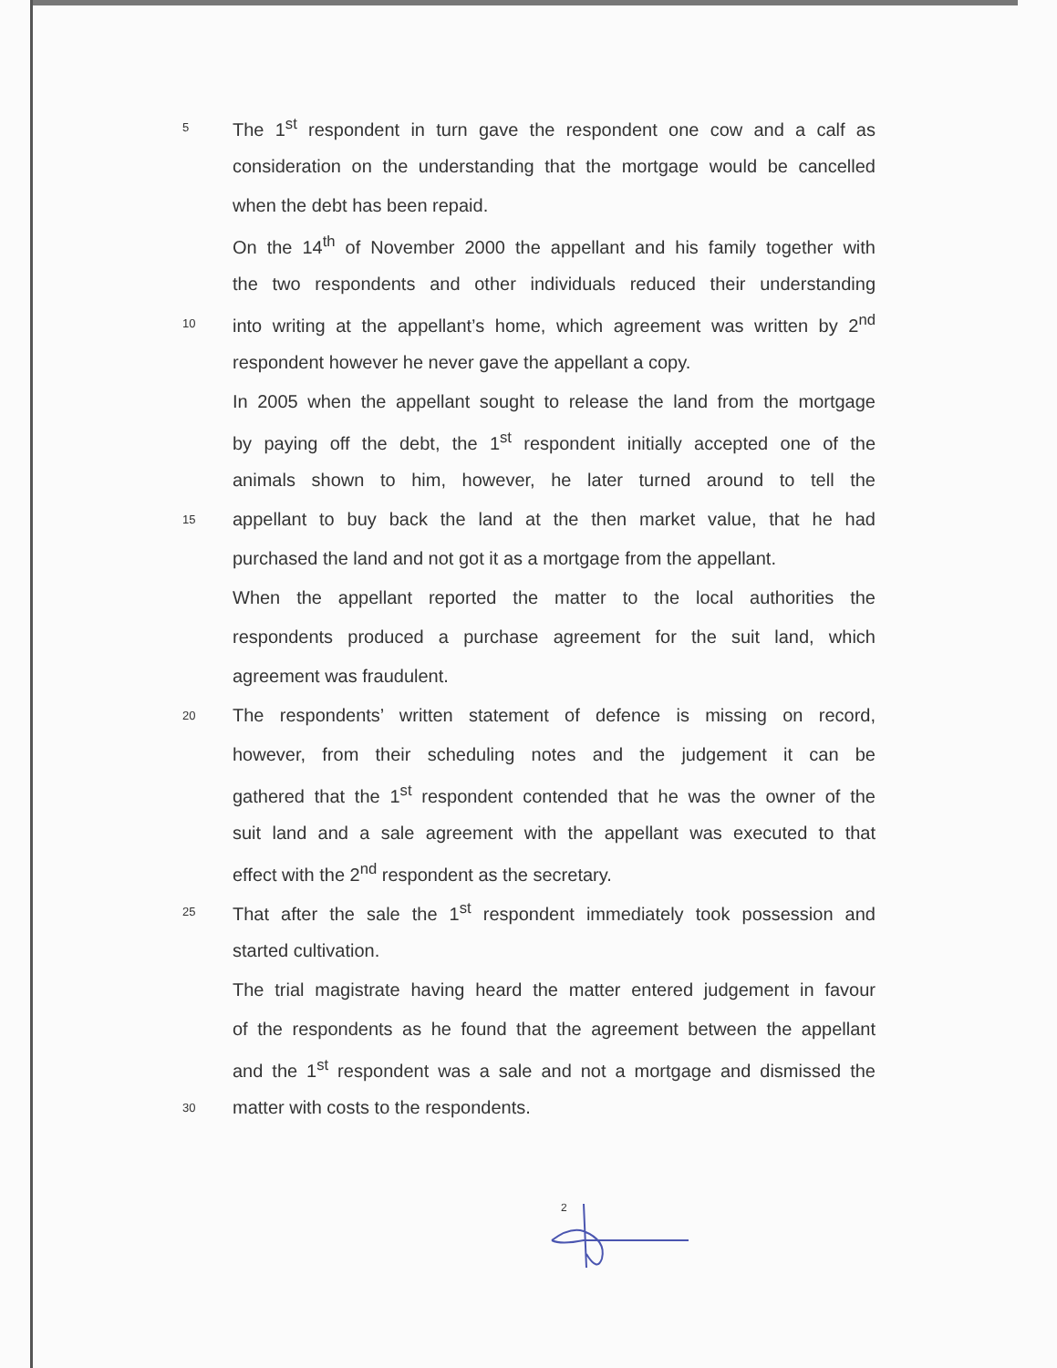5 The 1<sup>st</sup> respondent in turn gave the respondent one cow and a calf as
consideration on the understanding that the mortgage would be cancelled
when the debt has been repaid.
On the 14<sup>th</sup> of November 2000 the appellant and his family together with
the two respondents and other individuals reduced their understanding
10 into writing at the appellant’s home, which agreement was written by 2<sup>nd</sup>
respondent however he never gave the appellant a copy.
In 2005 when the appellant sought to release the land from the mortgage
by paying off the debt, the 1<sup>st</sup> respondent initially accepted one of the
animals shown to him, however, he later turned around to tell the
15 appellant to buy back the land at the then market value, that he had
purchased the land and not got it as a mortgage from the appellant.
When the appellant reported the matter to the local authorities the
respondents produced a purchase agreement for the suit land, which
agreement was fraudulent.
20 The respondents’ written statement of defence is missing on record,
however, from their scheduling notes and the judgement it can be
gathered that the 1<sup>st</sup> respondent contended that he was the owner of the
suit land and a sale agreement with the appellant was executed to that
effect with the 2<sup>nd</sup> respondent as the secretary.
25 That after the sale the 1<sup>st</sup> respondent immediately took possession and
started cultivation.
The trial magistrate having heard the matter entered judgement in favour
of the respondents as he found that the agreement between the appellant
and the 1<sup>st</sup> respondent was a sale and not a mortgage and dismissed the
30 matter with costs to the respondents.
2